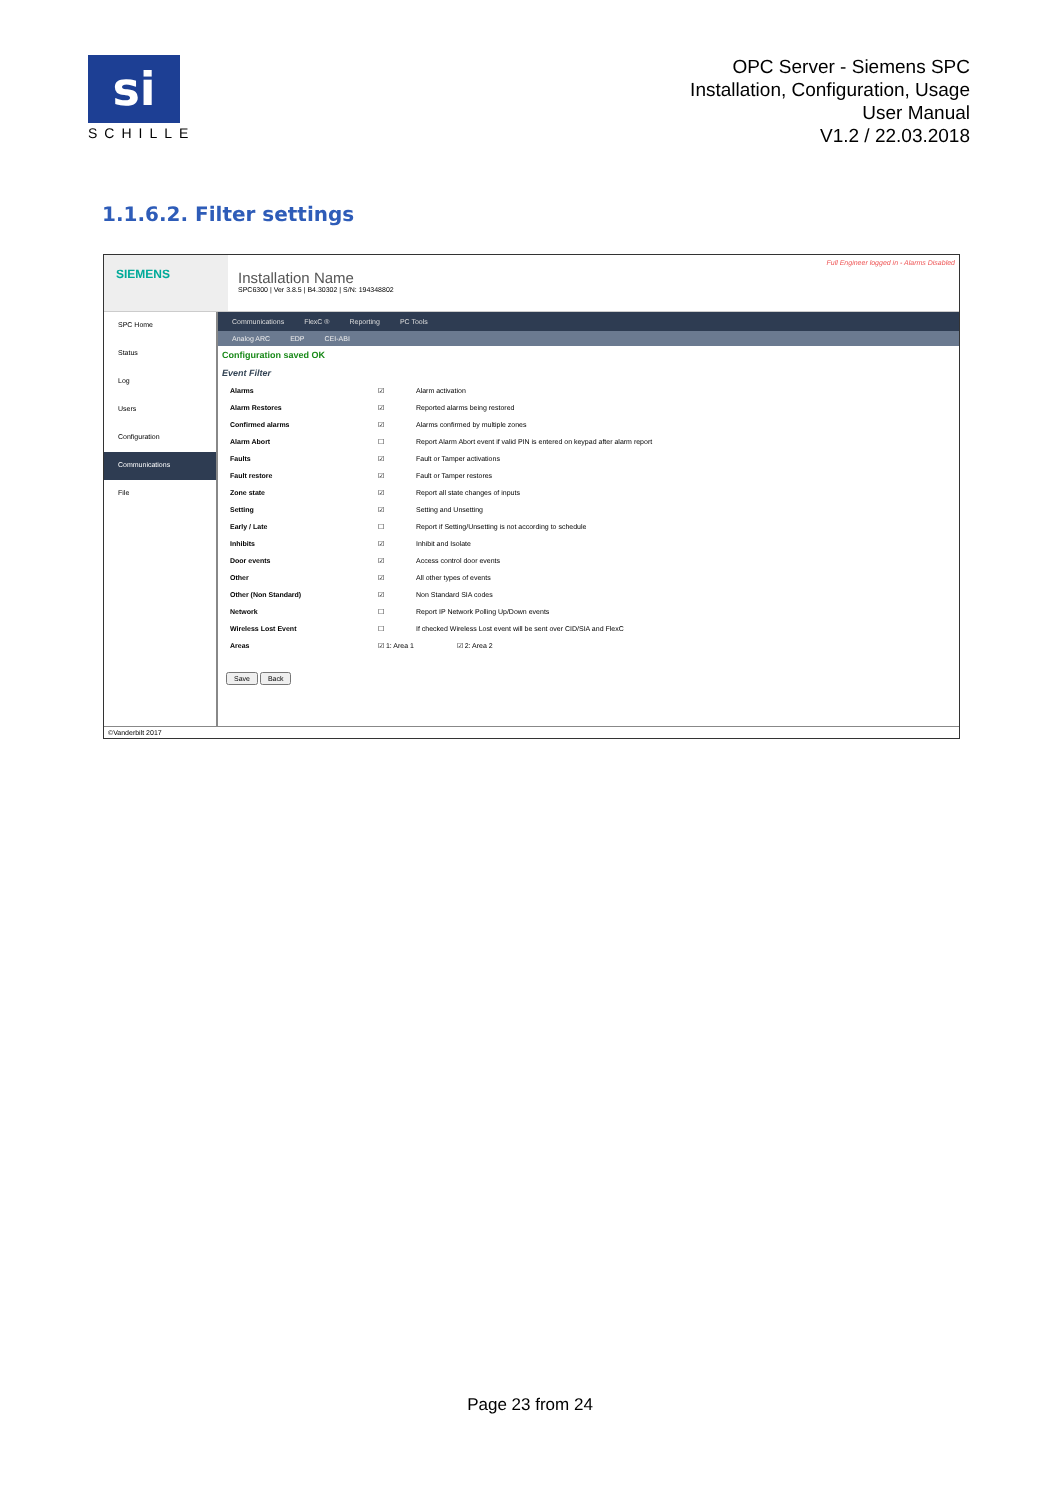si
SCHILLE
OPC Server - Siemens SPC
Installation, Configuration, Usage
User Manual
V1.2 / 22.03.2018
1.1.6.2. Filter settings
SIEMENS
Installation Name
SPC6300 | Ver 3.8.5 | B4.30302 | S/N: 194348802
Full Engineer logged in - Alarms Disabled
SPC Home
Status
Log
Users
Configuration
Communications
File
Communications FlexC ® Reporting PC Tools
Analog ARC EDP CEI-ABI
Configuration saved OK
Event Filter
| Alarms | ☑ | Alarm activation |
| Alarm Restores | ☑ | Reported alarms being restored |
| Confirmed alarms | ☑ | Alarms confirmed by multiple zones |
| Alarm Abort | ☐ | Report Alarm Abort event if valid PIN is entered on keypad after alarm report |
| Faults | ☑ | Fault or Tamper activations |
| Fault restore | ☑ | Fault or Tamper restores |
| Zone state | ☑ | Report all state changes of inputs |
| Setting | ☑ | Setting and Unsetting |
| Early / Late | ☐ | Report if Setting/Unsetting is not according to schedule |
| Inhibits | ☑ | Inhibit and Isolate |
| Door events | ☑ | Access control door events |
| Other | ☑ | All other types of events |
| Other (Non Standard) | ☑ | Non Standard SIA codes |
| Network | ☐ | Report IP Network Polling Up/Down events |
| Wireless Lost Event | ☐ | If checked Wireless Lost event will be sent over CID/SIA and FlexC |
| Areas | ☑ 1: Area 1 ☑ 2: Area 2 | |
Save Back
©Vanderbilt 2017
Page 23 from 24